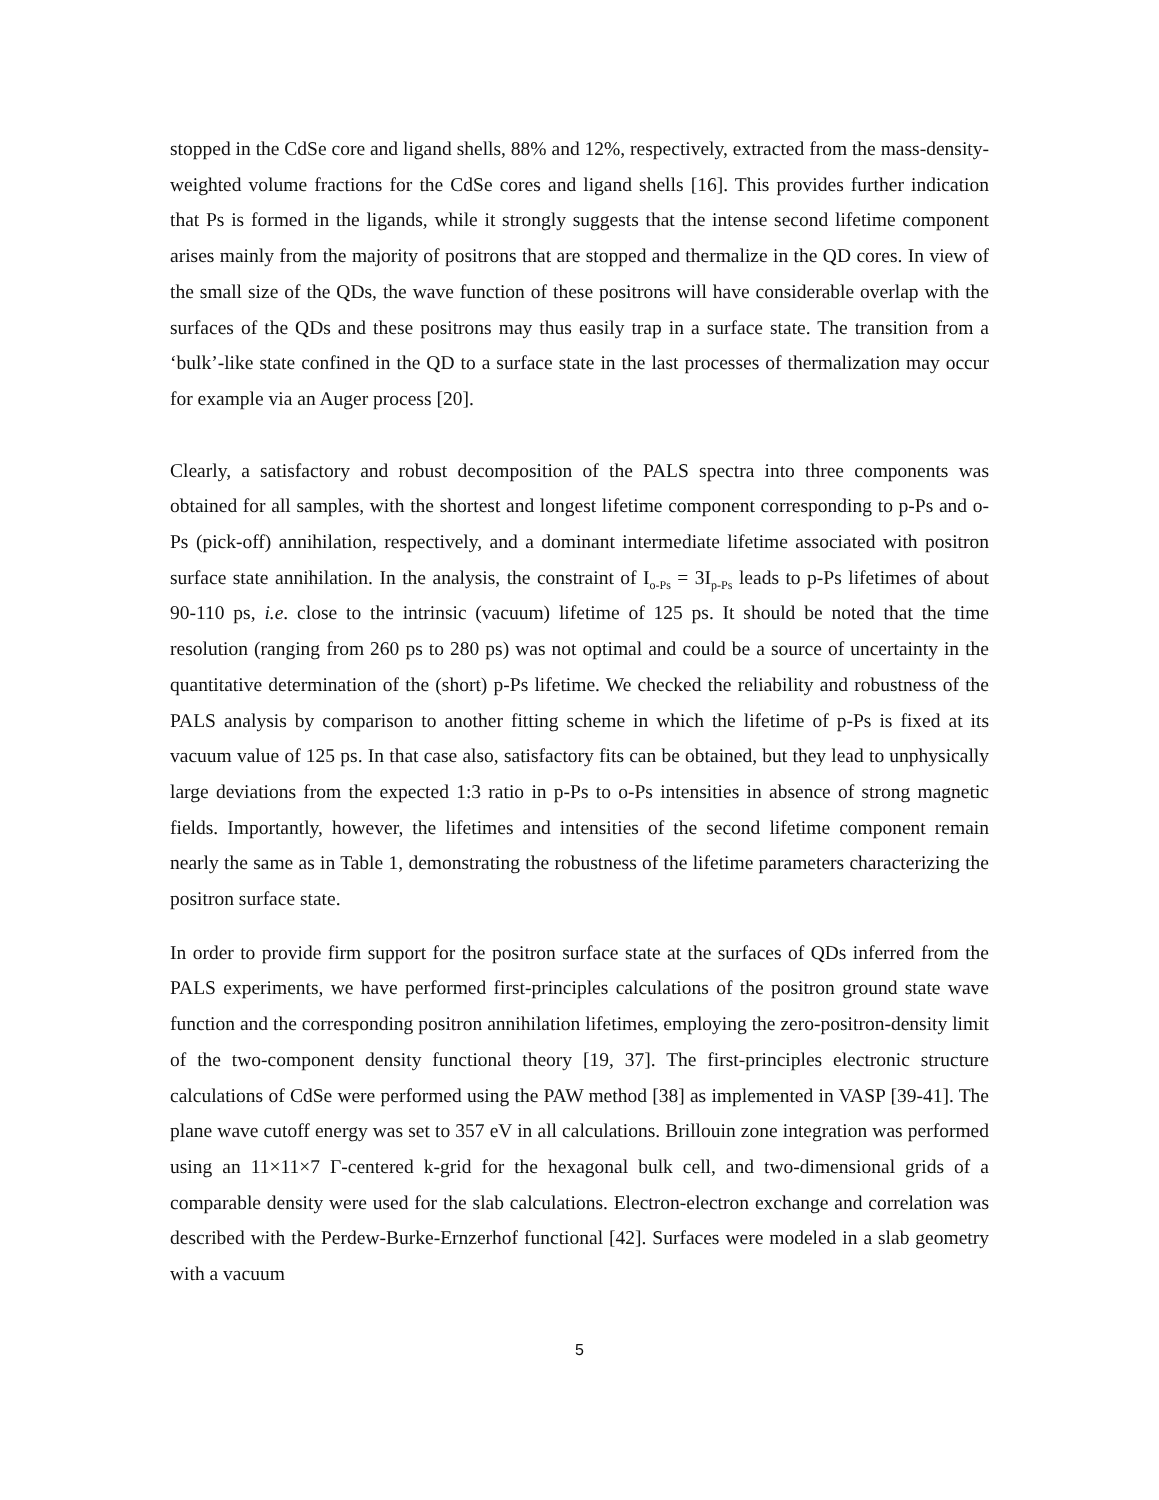stopped in the CdSe core and ligand shells, 88% and 12%, respectively, extracted from the mass-density-weighted volume fractions for the CdSe cores and ligand shells [16]. This provides further indication that Ps is formed in the ligands, while it strongly suggests that the intense second lifetime component arises mainly from the majority of positrons that are stopped and thermalize in the QD cores. In view of the small size of the QDs, the wave function of these positrons will have considerable overlap with the surfaces of the QDs and these positrons may thus easily trap in a surface state. The transition from a ‘bulk’-like state confined in the QD to a surface state in the last processes of thermalization may occur for example via an Auger process [20].
Clearly, a satisfactory and robust decomposition of the PALS spectra into three components was obtained for all samples, with the shortest and longest lifetime component corresponding to p-Ps and o-Ps (pick-off) annihilation, respectively, and a dominant intermediate lifetime associated with positron surface state annihilation. In the analysis, the constraint of I<sub>o-Ps</sub> = 3I<sub>p-Ps</sub> leads to p-Ps lifetimes of about 90-110 ps, i.e. close to the intrinsic (vacuum) lifetime of 125 ps. It should be noted that the time resolution (ranging from 260 ps to 280 ps) was not optimal and could be a source of uncertainty in the quantitative determination of the (short) p-Ps lifetime. We checked the reliability and robustness of the PALS analysis by comparison to another fitting scheme in which the lifetime of p-Ps is fixed at its vacuum value of 125 ps. In that case also, satisfactory fits can be obtained, but they lead to unphysically large deviations from the expected 1:3 ratio in p-Ps to o-Ps intensities in absence of strong magnetic fields. Importantly, however, the lifetimes and intensities of the second lifetime component remain nearly the same as in Table 1, demonstrating the robustness of the lifetime parameters characterizing the positron surface state.
In order to provide firm support for the positron surface state at the surfaces of QDs inferred from the PALS experiments, we have performed first-principles calculations of the positron ground state wave function and the corresponding positron annihilation lifetimes, employing the zero-positron-density limit of the two-component density functional theory [19, 37]. The first-principles electronic structure calculations of CdSe were performed using the PAW method [38] as implemented in VASP [39-41]. The plane wave cutoff energy was set to 357 eV in all calculations. Brillouin zone integration was performed using an 11×11×7 Γ-centered k-grid for the hexagonal bulk cell, and two-dimensional grids of a comparable density were used for the slab calculations. Electron-electron exchange and correlation was described with the Perdew-Burke-Ernzerhof functional [42]. Surfaces were modeled in a slab geometry with a vacuum
5